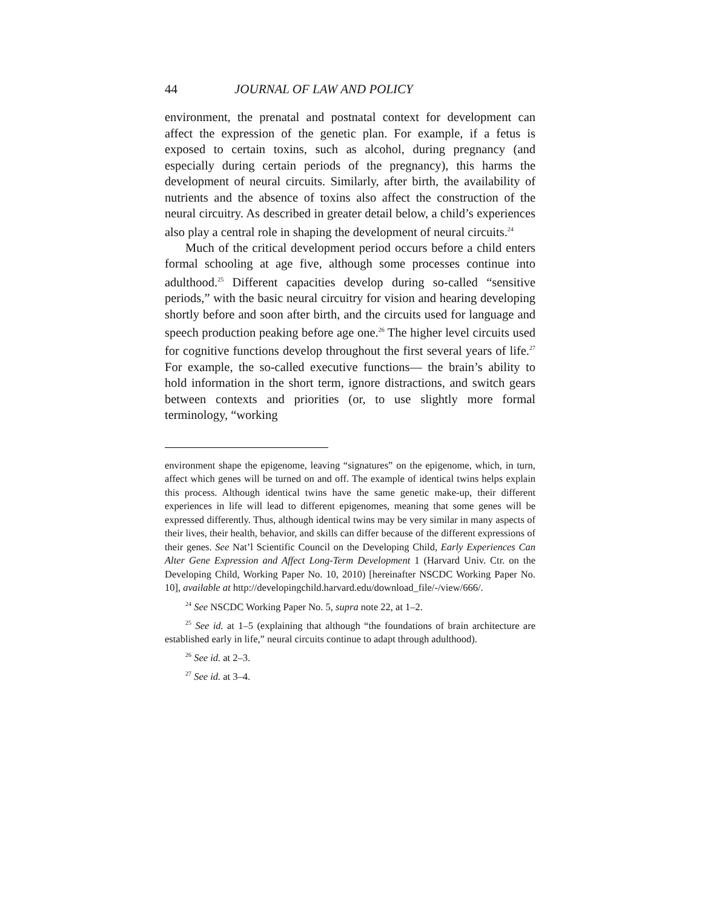44 JOURNAL OF LAW AND POLICY
environment, the prenatal and postnatal context for development can affect the expression of the genetic plan. For example, if a fetus is exposed to certain toxins, such as alcohol, during pregnancy (and especially during certain periods of the pregnancy), this harms the development of neural circuits. Similarly, after birth, the availability of nutrients and the absence of toxins also affect the construction of the neural circuitry. As described in greater detail below, a child’s experiences also play a central role in shaping the development of neural circuits.<sup>24</sup>
Much of the critical development period occurs before a child enters formal schooling at age five, although some processes continue into adulthood.<sup>25</sup> Different capacities develop during so-called “sensitive periods,” with the basic neural circuitry for vision and hearing developing shortly before and soon after birth, and the circuits used for language and speech production peaking before age one.<sup>26</sup> The higher level circuits used for cognitive functions develop throughout the first several years of life.<sup>27</sup> For example, the so-called executive functions— the brain’s ability to hold information in the short term, ignore distractions, and switch gears between contexts and priorities (or, to use slightly more formal terminology, “working
environment shape the epigenome, leaving “signatures” on the epigenome, which, in turn, affect which genes will be turned on and off. The example of identical twins helps explain this process. Although identical twins have the same genetic make-up, their different experiences in life will lead to different epigenomes, meaning that some genes will be expressed differently. Thus, although identical twins may be very similar in many aspects of their lives, their health, behavior, and skills can differ because of the different expressions of their genes. See Nat’l Scientific Council on the Developing Child, Early Experiences Can Alter Gene Expression and Affect Long-Term Development 1 (Harvard Univ. Ctr. on the Developing Child, Working Paper No. 10, 2010) [hereinafter NSCDC Working Paper No. 10], available at http://developingchild.harvard.edu/download_file/-/view/666/.
<sup>24</sup> See NSCDC Working Paper No. 5, supra note 22, at 1–2.
<sup>25</sup> See id. at 1–5 (explaining that although “the foundations of brain architecture are established early in life,” neural circuits continue to adapt through adulthood).
<sup>26</sup> See id. at 2–3.
<sup>27</sup> See id. at 3–4.